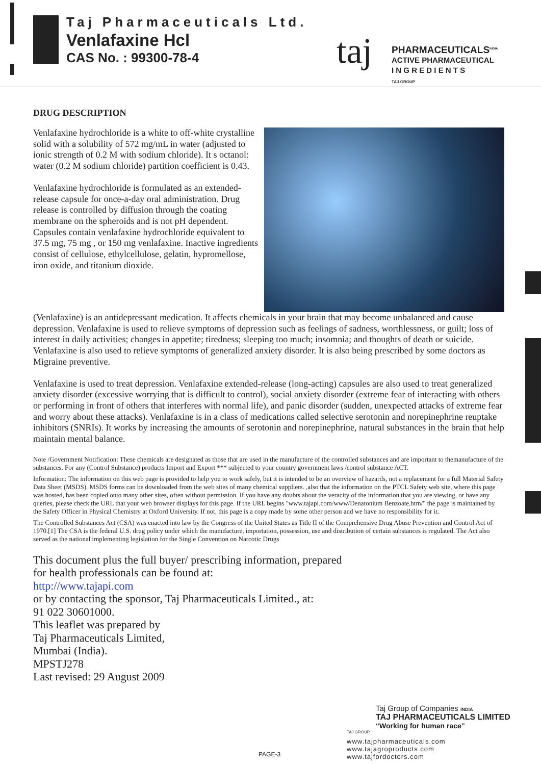Taj Pharmaceuticals Ltd.
Venlafaxine Hcl
CAS No. : 99300-78-4 taj
PHARMACEUTICALS<sup>INDIA</sup>
ACTIVE PHARMACEUTICAL
I N G R E D I E N T S
TAJ GROUP
DRUG DESCRIPTION
Venlafaxine hydrochloride is a white to off-white crystalline solid with a solubility of 572 mg/mL in water (adjusted to ionic strength of 0.2 M with sodium chloride). It s octanol: water (0.2 M sodium chloride) partition coefficient is 0.43.
Venlafaxine hydrochloride is formulated as an extended-release capsule for once-a-day oral administration. Drug release is controlled by diffusion through the coating membrane on the spheroids and is not pH dependent. Capsules contain venlafaxine hydrochloride equivalent to 37.5 mg, 75 mg , or 150 mg venlafaxine. Inactive ingredients consist of cellulose, ethylcellulose, gelatin, hypromellose, iron oxide, and titanium dioxide.
(Venlafaxine) is an antidepressant medication. It affects chemicals in your brain that may become unbalanced and cause depression. Venlafaxine is used to relieve symptoms of depression such as feelings of sadness, worthlessness, or guilt; loss of interest in daily activities; changes in appetite; tiredness; sleeping too much; insomnia; and thoughts of death or suicide. Venlafaxine is also used to relieve symptoms of generalized anxiety disorder. It is also being prescribed by some doctors as Migraine preventive.
Venlafaxine is used to treat depression. Venlafaxine extended-release (long-acting) capsules are also used to treat generalized anxiety disorder (excessive worrying that is difficult to control), social anxiety disorder (extreme fear of interacting with others or performing in front of others that interferes with normal life), and panic disorder (sudden, unexpected attacks of extreme fear and worry about these attacks). Venlafaxine is in a class of medications called selective serotonin and norepinephrine reuptake inhibitors (SNRIs). It works by increasing the amounts of serotonin and norepinephrine, natural substances in the brain that help maintain mental balance.
Note /Government Notification: These chemicals are designated as those that are used in the manufacture of the controlled substances and are important to themanufacture of the substances. For any (Control Substance) products Import and Export *** subjected to your country government laws /control substance ACT.
Information: The information on this web page is provided to help you to work safely, but it is intended to be an overview of hazards, not a replacement for a full Material Safety Data Sheet (MSDS). MSDS forms can be downloaded from the web sites of many chemical suppliers. ,also that the information on the PTCL Safety web site, where this page was hosted, has been copied onto many other sites, often without permission. If you have any doubts about the veracity of the information that you are viewing, or have any queries, please check the URL that your web browser displays for this page. If the URL begins "www.tajapi.com/www/Denatonium Benzoate.htm/" the page is maintained by the Safety Officer in Physical Chemistry at Oxford University. If not, this page is a copy made by some other person and we have no responsibility for it.
The Controlled Substances Act (CSA) was enacted into law by the Congress of the United States as Title II of the Comprehensive Drug Abuse Prevention and Control Act of 1970.[1] The CSA is the federal U.S. drug policy under which the manufacture, importation, possession, use and distribution of certain substances is regulated. The Act also served as the national implementing legislation for the Single Convention on Narcotic Drugs
This document plus the full buyer/ prescribing information, prepared
for health professionals can be found at:
http://www.tajapi.com
or by contacting the sponsor, Taj Pharmaceuticals Limited., at:
91 022 30601000.
This leaflet was prepared by
Taj Pharmaceuticals Limited,
Mumbai (India).
MPSTJ278
Last revised: 29 August 2009
Taj Group of Companies INDIA
TAJ PHARMACEUTICALS LIMITED
“Working for human race”
TAJ GROUP
www.tajpharmaceuticals.com
www.tajagroproducts.com
www.tajfordoctors.com
PAGE-3